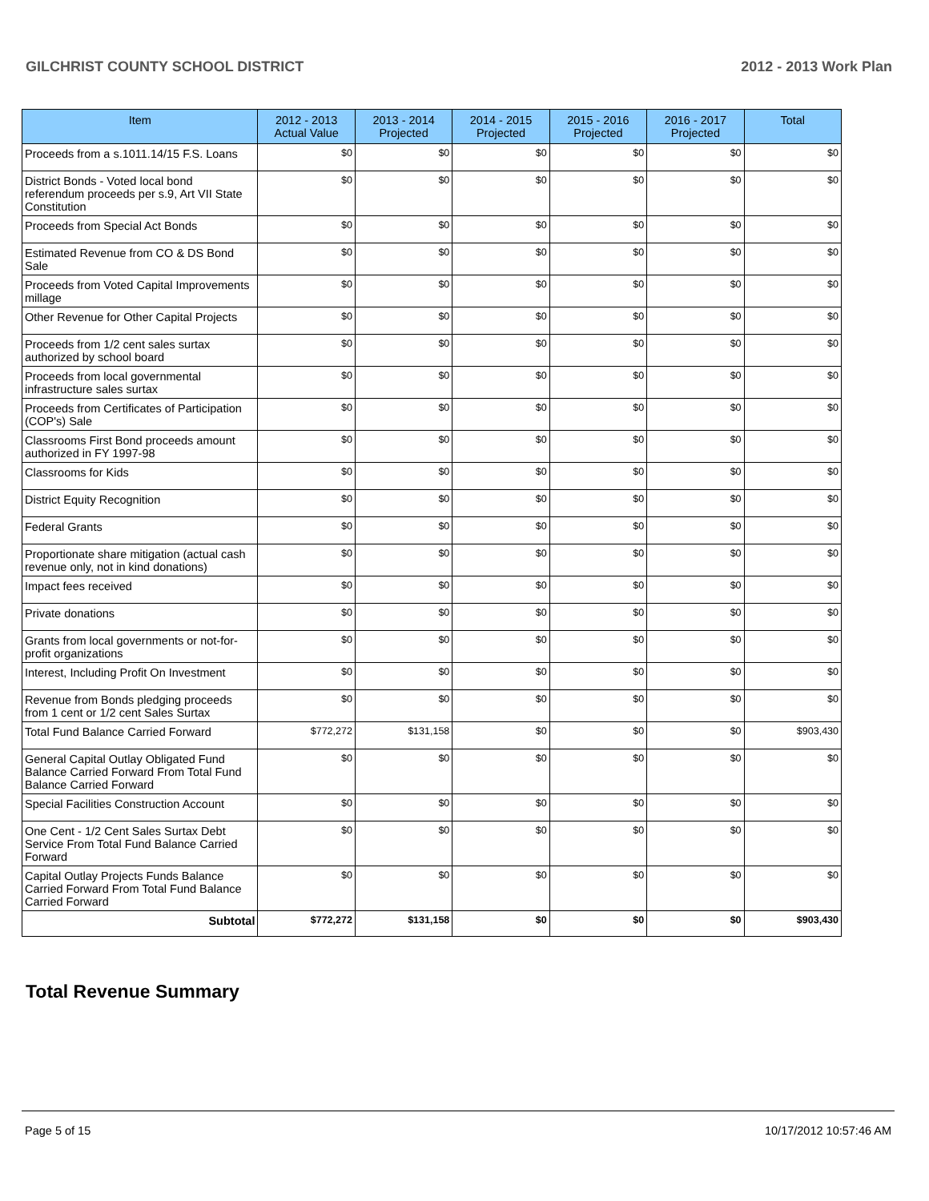GILCHRIST COUNTY SCHOOL DISTRICT 2012 - 2013 Work Plan
| Item | 2012 - 2013 Actual Value | 2013 - 2014 Projected | 2014 - 2015 Projected | 2015 - 2016 Projected | 2016 - 2017 Projected | Total |
| --- | --- | --- | --- | --- | --- | --- |
| Proceeds from a s.1011.14/15 F.S. Loans | $0 | $0 | $0 | $0 | $0 | $0 |
| District Bonds - Voted local bond referendum proceeds per s.9, Art VII State Constitution | $0 | $0 | $0 | $0 | $0 | $0 |
| Proceeds from Special Act Bonds | $0 | $0 | $0 | $0 | $0 | $0 |
| Estimated Revenue from CO & DS Bond Sale | $0 | $0 | $0 | $0 | $0 | $0 |
| Proceeds from Voted Capital Improvements millage | $0 | $0 | $0 | $0 | $0 | $0 |
| Other Revenue for Other Capital Projects | $0 | $0 | $0 | $0 | $0 | $0 |
| Proceeds from 1/2 cent sales surtax authorized by school board | $0 | $0 | $0 | $0 | $0 | $0 |
| Proceeds from local governmental infrastructure sales surtax | $0 | $0 | $0 | $0 | $0 | $0 |
| Proceeds from Certificates of Participation (COP's) Sale | $0 | $0 | $0 | $0 | $0 | $0 |
| Classrooms First Bond proceeds amount authorized in FY 1997-98 | $0 | $0 | $0 | $0 | $0 | $0 |
| Classrooms for Kids | $0 | $0 | $0 | $0 | $0 | $0 |
| District Equity Recognition | $0 | $0 | $0 | $0 | $0 | $0 |
| Federal Grants | $0 | $0 | $0 | $0 | $0 | $0 |
| Proportionate share mitigation (actual cash revenue only, not in kind donations) | $0 | $0 | $0 | $0 | $0 | $0 |
| Impact fees received | $0 | $0 | $0 | $0 | $0 | $0 |
| Private donations | $0 | $0 | $0 | $0 | $0 | $0 |
| Grants from local governments or not-for-profit organizations | $0 | $0 | $0 | $0 | $0 | $0 |
| Interest, Including Profit On Investment | $0 | $0 | $0 | $0 | $0 | $0 |
| Revenue from Bonds pledging proceeds from 1 cent or 1/2 cent Sales Surtax | $0 | $0 | $0 | $0 | $0 | $0 |
| Total Fund Balance Carried Forward | $772,272 | $131,158 | $0 | $0 | $0 | $903,430 |
| General Capital Outlay Obligated Fund Balance Carried Forward From Total Fund Balance Carried Forward | $0 | $0 | $0 | $0 | $0 | $0 |
| Special Facilities Construction Account | $0 | $0 | $0 | $0 | $0 | $0 |
| One Cent - 1/2 Cent Sales Surtax Debt Service From Total Fund Balance Carried Forward | $0 | $0 | $0 | $0 | $0 | $0 |
| Capital Outlay Projects Funds Balance Carried Forward From Total Fund Balance Carried Forward | $0 | $0 | $0 | $0 | $0 | $0 |
| Subtotal | $772,272 | $131,158 | $0 | $0 | $0 | $903,430 |
Total Revenue Summary
Page 5 of 15 10/17/2012 10:57:46 AM